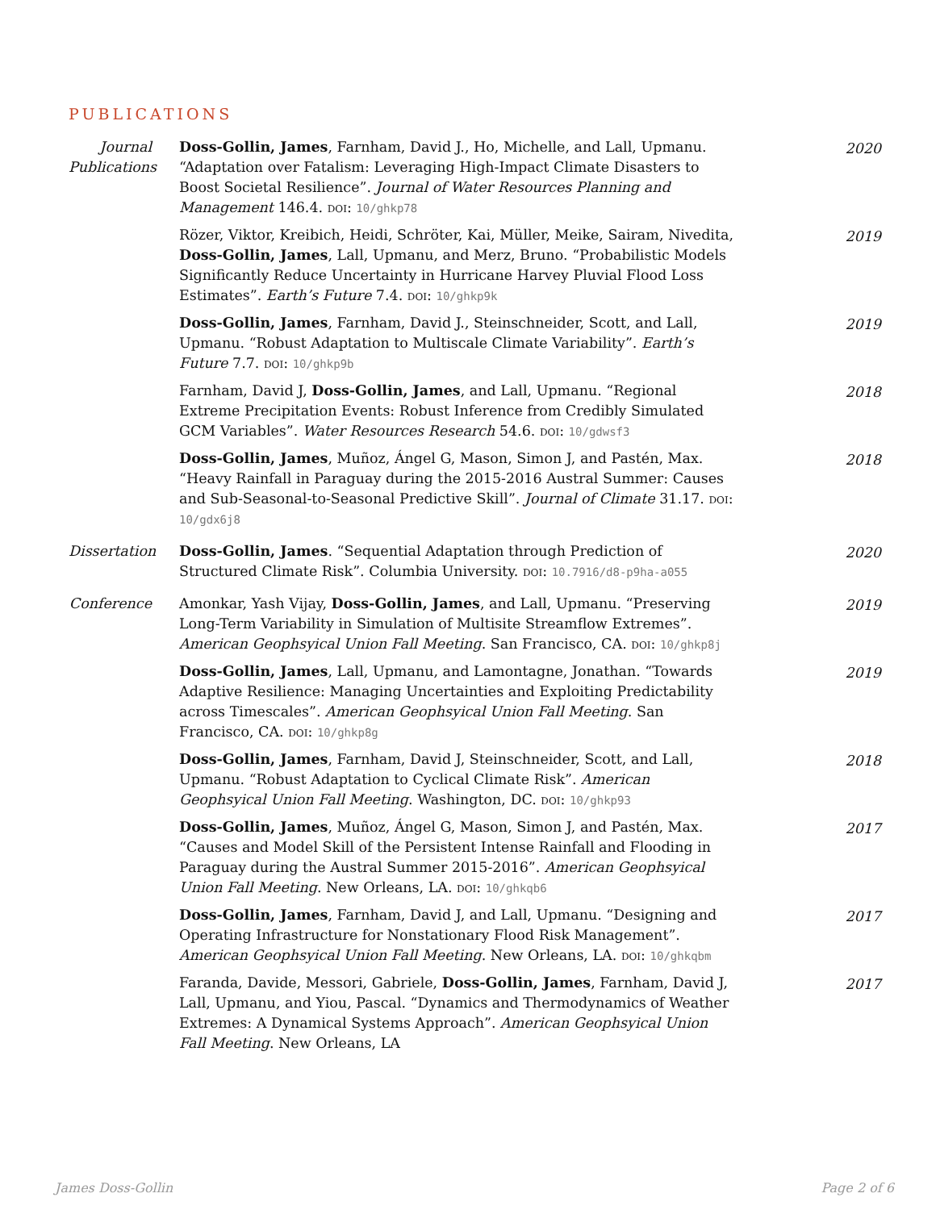PUBLICATIONS
Journal Publications
Doss-Gollin, James, Farnham, David J., Ho, Michelle, and Lall, Upmanu. “Adaptation over Fatalism: Leveraging High-Impact Climate Disasters to Boost Societal Resilience”. Journal of Water Resources Planning and Management 146.4. doi: 10/ghkp78
2020
Rözer, Viktor, Kreibich, Heidi, Schröter, Kai, Müller, Meike, Sairam, Nivedita, Doss-Gollin, James, Lall, Upmanu, and Merz, Bruno. “Probabilistic Models Significantly Reduce Uncertainty in Hurricane Harvey Pluvial Flood Loss Estimates”. Earth’s Future 7.4. doi: 10/ghkp9k
2019
Doss-Gollin, James, Farnham, David J., Steinschneider, Scott, and Lall, Upmanu. “Robust Adaptation to Multiscale Climate Variability”. Earth’s Future 7.7. doi: 10/ghkp9b
2019
Farnham, David J, Doss-Gollin, James, and Lall, Upmanu. “Regional Extreme Precipitation Events: Robust Inference from Credibly Simulated GCM Variables”. Water Resources Research 54.6. doi: 10/gdwsf3
2018
Doss-Gollin, James, Muñoz, Ángel G, Mason, Simon J, and Pastén, Max. “Heavy Rainfall in Paraguay during the 2015-2016 Austral Summer: Causes and Sub-Seasonal-to-Seasonal Predictive Skill”. Journal of Climate 31.17. doi: 10/gdx6j8
2018
Dissertation Doss-Gollin, James. “Sequential Adaptation through Prediction of Structured Climate Risk”. Columbia University. doi: 10.7916/d8-p9ha-a055
2020
Conference Amonkar, Yash Vijay, Doss-Gollin, James, and Lall, Upmanu. “Preserving Long-Term Variability in Simulation of Multisite Streamflow Extremes”. American Geophsyical Union Fall Meeting. San Francisco, CA. doi: 10/ghkp8j
2019
Doss-Gollin, James, Lall, Upmanu, and Lamontagne, Jonathan. “Towards Adaptive Resilience: Managing Uncertainties and Exploiting Predictability across Timescales”. American Geophsyical Union Fall Meeting. San Francisco, CA. doi: 10/ghkp8g
2019
Doss-Gollin, James, Farnham, David J, Steinschneider, Scott, and Lall, Upmanu. “Robust Adaptation to Cyclical Climate Risk”. American Geophsyical Union Fall Meeting. Washington, DC. doi: 10/ghkp93
2018
Doss-Gollin, James, Muñoz, Ángel G, Mason, Simon J, and Pastén, Max. “Causes and Model Skill of the Persistent Intense Rainfall and Flooding in Paraguay during the Austral Summer 2015-2016”. American Geophsyical Union Fall Meeting. New Orleans, LA. doi: 10/ghkqb6
2017
Doss-Gollin, James, Farnham, David J, and Lall, Upmanu. “Designing and Operating Infrastructure for Nonstationary Flood Risk Management”. American Geophsyical Union Fall Meeting. New Orleans, LA. doi: 10/ghkqbm
2017
Faranda, Davide, Messori, Gabriele, Doss-Gollin, James, Farnham, David J, Lall, Upmanu, and Yiou, Pascal. “Dynamics and Thermodynamics of Weather Extremes: A Dynamical Systems Approach”. American Geophsyical Union Fall Meeting. New Orleans, LA
2017
James Doss-Gollin Page 2 of 6